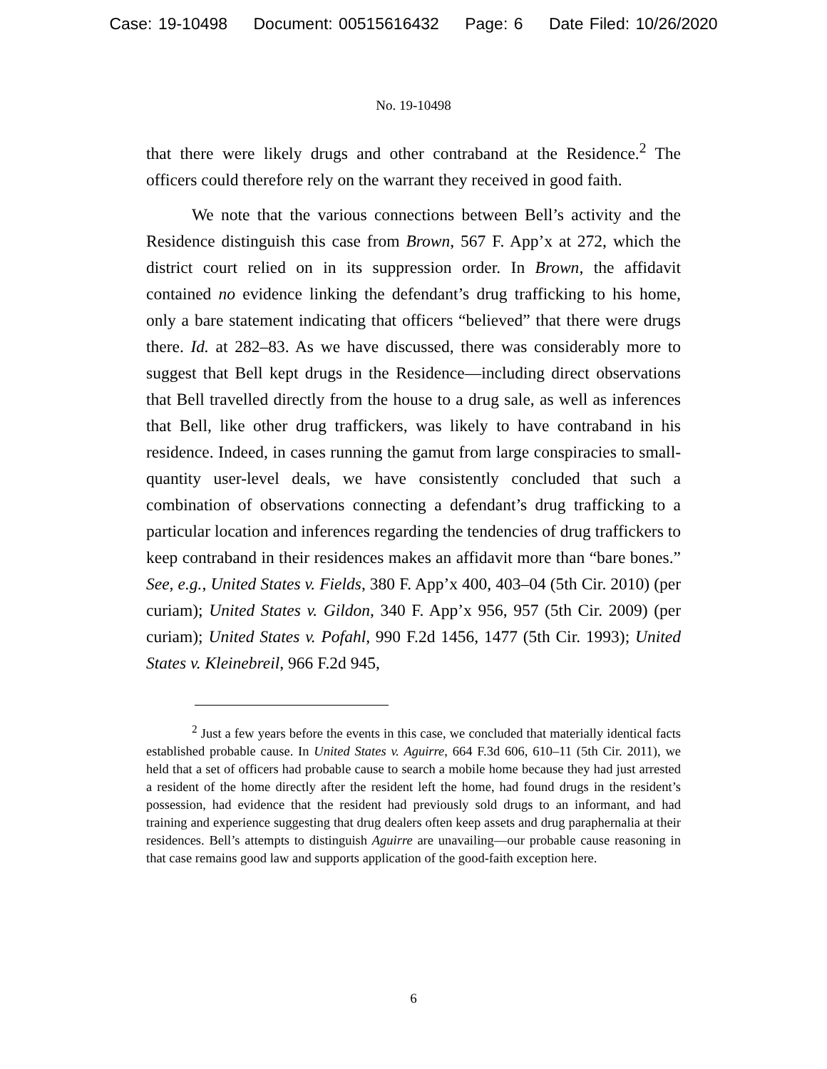Case: 19-10498 Document: 00515616432 Page: 6 Date Filed: 10/26/2020
No. 19-10498
that there were likely drugs and other contraband at the Residence.<sup>2</sup> The officers could therefore rely on the warrant they received in good faith.
We note that the various connections between Bell’s activity and the Residence distinguish this case from Brown, 567 F. App’x at 272, which the district court relied on in its suppression order. In Brown, the affidavit contained no evidence linking the defendant’s drug trafficking to his home, only a bare statement indicating that officers “believed” that there were drugs there. Id. at 282–83. As we have discussed, there was considerably more to suggest that Bell kept drugs in the Residence—including direct observations that Bell travelled directly from the house to a drug sale, as well as inferences that Bell, like other drug traffickers, was likely to have contraband in his residence. Indeed, in cases running the gamut from large conspiracies to small-quantity user-level deals, we have consistently concluded that such a combination of observations connecting a defendant’s drug trafficking to a particular location and inferences regarding the tendencies of drug traffickers to keep contraband in their residences makes an affidavit more than “bare bones.” See, e.g., United States v. Fields, 380 F. App’x 400, 403–04 (5th Cir. 2010) (per curiam); United States v. Gildon, 340 F. App’x 956, 957 (5th Cir. 2009) (per curiam); United States v. Pofahl, 990 F.2d 1456, 1477 (5th Cir. 1993); United States v. Kleinebreil, 966 F.2d 945,
<sup>2</sup> Just a few years before the events in this case, we concluded that materially identical facts established probable cause. In United States v. Aguirre, 664 F.3d 606, 610–11 (5th Cir. 2011), we held that a set of officers had probable cause to search a mobile home because they had just arrested a resident of the home directly after the resident left the home, had found drugs in the resident’s possession, had evidence that the resident had previously sold drugs to an informant, and had training and experience suggesting that drug dealers often keep assets and drug paraphernalia at their residences. Bell’s attempts to distinguish Aguirre are unavailing—our probable cause reasoning in that case remains good law and supports application of the good-faith exception here.
6